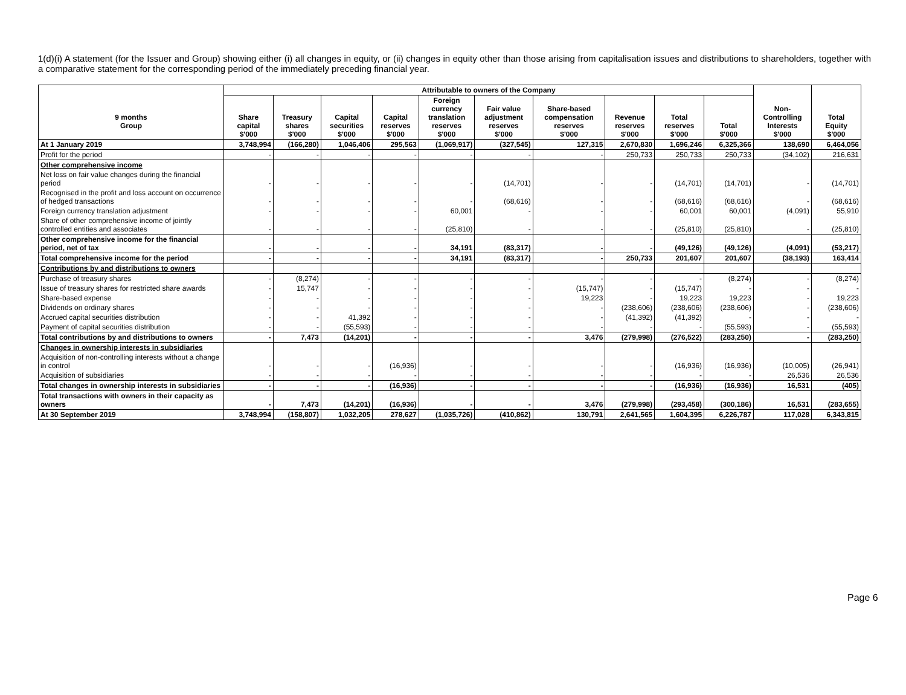1(d)(i) A statement (for the Issuer and Group) showing either (i) all changes in equity, or (ii) changes in equity other than those arising from capitalisation issues and distributions to shareholders, together with a comparative statement for the corresponding period of the immediately preceding financial year.
| 9 months Group | Attributable to owners of the Company | | | | | | | | | | Non- Controlling Interests $'000 | Total Equity $'000 |
| --- | --- | --- | --- | --- | --- | --- | --- | --- | --- | --- | --- | --- |
| | Share capital $'000 | Treasury shares $'000 | Capital securities $'000 | Capital reserves $'000 | Foreign currency translation reserves $'000 | Fair value adjustment reserves $'000 | Share-based compensation reserves $'000 | Revenue reserves $'000 | Total reserves $'000 | Total $'000 | | |
| At 1 January 2019 | 3,748,994 | (166,280) | 1,046,406 | 295,563 | (1,069,917) | (327,545) | 127,315 | 2,670,830 | 1,696,246 | 6,325,366 | 138,690 | 6,464,056 |
| Profit for the period | - | - | - | - | - | - | - | 250,733 | 250,733 | 250,733 | (34,102) | 216,631 |
| Other comprehensive income | | | | | | | | | | | | |
| Net loss on fair value changes during the financial period | - | - | - | - | - | (14,701) | - | - | (14,701) | (14,701) | - | (14,701) |
| Recognised in the profit and loss account on occurrence of hedged transactions | - | - | - | - | - | (68,616) | - | - | (68,616) | (68,616) | - | (68,616) |
| Foreign currency translation adjustment | - | - | - | - | 60,001 | - | - | - | 60,001 | 60,001 | (4,091) | 55,910 |
| Share of other comprehensive income of jointly controlled entities and associates | - | - | - | - | (25,810) | - | - | - | (25,810) | (25,810) | - | (25,810) |
| Other comprehensive income for the financial period, net of tax | - | - | - | - | 34,191 | (83,317) | - | - | (49,126) | (49,126) | (4,091) | (53,217) |
| Total comprehensive income for the period | - | - | - | - | 34,191 | (83,317) | - | 250,733 | 201,607 | 201,607 | (38,193) | 163,414 |
| Contributions by and distributions to owners | | | | | | | | | | | | |
| Purchase of treasury shares | - | (8,274) | - | - | - | - | - | - | - | (8,274) | - | (8,274) |
| Issue of treasury shares for restricted share awards | - | 15,747 | - | - | - | - | (15,747) | - | (15,747) | - | - | - |
| Share-based expense | - | - | - | - | - | - | 19,223 | - | 19,223 | 19,223 | - | 19,223 |
| Dividends on ordinary shares | - | - | - | - | - | - | - | (238,606) | (238,606) | (238,606) | - | (238,606) |
| Accrued capital securities distribution | - | - | 41,392 | - | - | - | - | (41,392) | (41,392) | - | - | - |
| Payment of capital securities distribution | - | - | (55,593) | - | - | - | - | - | - | (55,593) | - | (55,593) |
| Total contributions by and distributions to owners | - | 7,473 | (14,201) | - | - | - | 3,476 | (279,998) | (276,522) | (283,250) | - | (283,250) |
| Changes in ownership interests in subsidiaries | | | | | | | | | | | | |
| Acquisition of non-controlling interests without a change in control | - | - | - | (16,936) | - | - | - | - | (16,936) | (16,936) | (10,005) | (26,941) |
| Acquisition of subsidiaries | - | - | - | - | - | - | - | - | - | - | 26,536 | 26,536 |
| Total changes in ownership interests in subsidiaries | - | - | - | (16,936) | - | - | - | - | (16,936) | (16,936) | 16,531 | (405) |
| Total transactions with owners in their capacity as owners | - | 7,473 | (14,201) | (16,936) | - | - | 3,476 | (279,998) | (293,458) | (300,186) | 16,531 | (283,655) |
| At 30 September 2019 | 3,748,994 | (158,807) | 1,032,205 | 278,627 | (1,035,726) | (410,862) | 130,791 | 2,641,565 | 1,604,395 | 6,226,787 | 117,028 | 6,343,815 |
Page 6